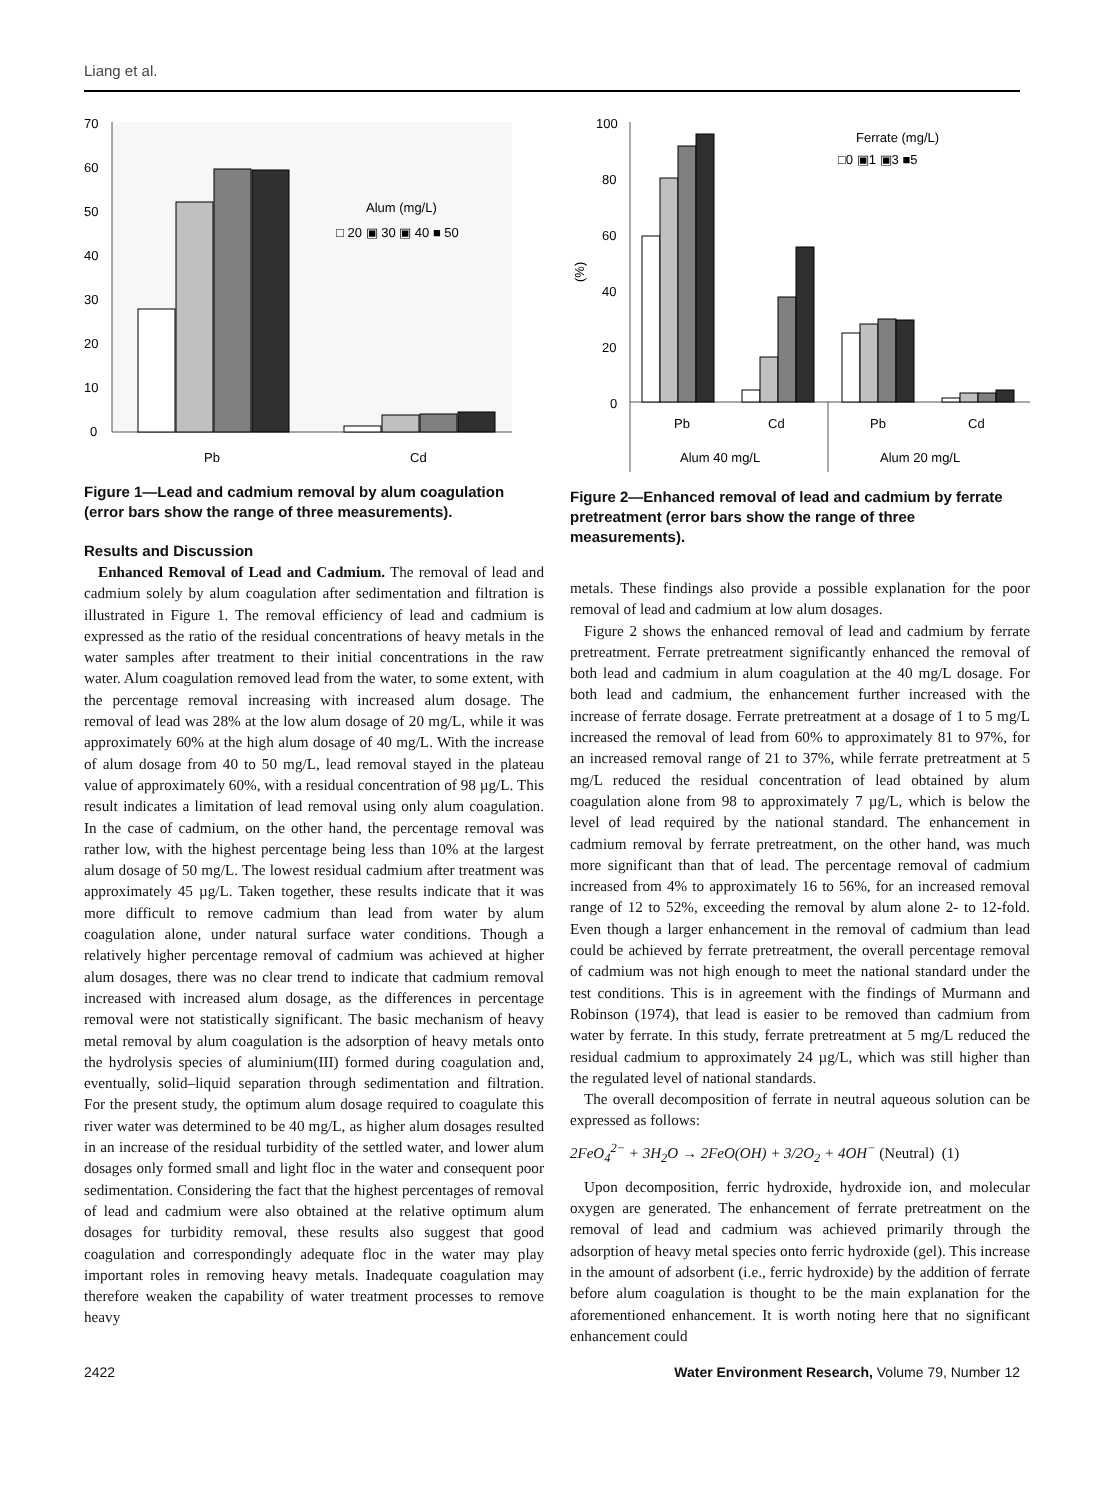Liang et al.
70
60
50
40
30
20
10
0
(%)
Alum (mg/L)
□ 20 ▣ 30 ▣ 40 ■ 50
Pb
Cd
Figure 1—Lead and cadmium removal by alum coagulation (error bars show the range of three measurements).
Results and Discussion
Enhanced Removal of Lead and Cadmium. The removal of lead and cadmium solely by alum coagulation after sedimentation and filtration is illustrated in Figure 1. The removal efficiency of lead and cadmium is expressed as the ratio of the residual concentrations of heavy metals in the water samples after treatment to their initial concentrations in the raw water. Alum coagulation removed lead from the water, to some extent, with the percentage removal increasing with increased alum dosage. The removal of lead was 28% at the low alum dosage of 20 mg/L, while it was approximately 60% at the high alum dosage of 40 mg/L. With the increase of alum dosage from 40 to 50 mg/L, lead removal stayed in the plateau value of approximately 60%, with a residual concentration of 98 µg/L. This result indicates a limitation of lead removal using only alum coagulation. In the case of cadmium, on the other hand, the percentage removal was rather low, with the highest percentage being less than 10% at the largest alum dosage of 50 mg/L. The lowest residual cadmium after treatment was approximately 45 µg/L. Taken together, these results indicate that it was more difficult to remove cadmium than lead from water by alum coagulation alone, under natural surface water conditions. Though a relatively higher percentage removal of cadmium was achieved at higher alum dosages, there was no clear trend to indicate that cadmium removal increased with increased alum dosage, as the differences in percentage removal were not statistically significant. The basic mechanism of heavy metal removal by alum coagulation is the adsorption of heavy metals onto the hydrolysis species of aluminium(III) formed during coagulation and, eventually, solid–liquid separation through sedimentation and filtration. For the present study, the optimum alum dosage required to coagulate this river water was determined to be 40 mg/L, as higher alum dosages resulted in an increase of the residual turbidity of the settled water, and lower alum dosages only formed small and light floc in the water and consequent poor sedimentation. Considering the fact that the highest percentages of removal of lead and cadmium were also obtained at the relative optimum alum dosages for turbidity removal, these results also suggest that good coagulation and correspondingly adequate floc in the water may play important roles in removing heavy metals. Inadequate coagulation may therefore weaken the capability of water treatment processes to remove heavy
100
80
60
40
20
0
(%)
Ferrate (mg/L)
□0 ▣1 ▣3 ■5
Pb
Cd
Pb
Cd
Alum 40 mg/L
Alum 20 mg/L
Figure 2—Enhanced removal of lead and cadmium by ferrate pretreatment (error bars show the range of three measurements).
metals. These findings also provide a possible explanation for the poor removal of lead and cadmium at low alum dosages.
Figure 2 shows the enhanced removal of lead and cadmium by ferrate pretreatment. Ferrate pretreatment significantly enhanced the removal of both lead and cadmium in alum coagulation at the 40 mg/L dosage. For both lead and cadmium, the enhancement further increased with the increase of ferrate dosage. Ferrate pretreatment at a dosage of 1 to 5 mg/L increased the removal of lead from 60% to approximately 81 to 97%, for an increased removal range of 21 to 37%, while ferrate pretreatment at 5 mg/L reduced the residual concentration of lead obtained by alum coagulation alone from 98 to approximately 7 µg/L, which is below the level of lead required by the national standard. The enhancement in cadmium removal by ferrate pretreatment, on the other hand, was much more significant than that of lead. The percentage removal of cadmium increased from 4% to approximately 16 to 56%, for an increased removal range of 12 to 52%, exceeding the removal by alum alone 2- to 12-fold. Even though a larger enhancement in the removal of cadmium than lead could be achieved by ferrate pretreatment, the overall percentage removal of cadmium was not high enough to meet the national standard under the test conditions. This is in agreement with the findings of Murmann and Robinson (1974), that lead is easier to be removed than cadmium from water by ferrate. In this study, ferrate pretreatment at 5 mg/L reduced the residual cadmium to approximately 24 µg/L, which was still higher than the regulated level of national standards.
The overall decomposition of ferrate in neutral aqueous solution can be expressed as follows:
2FeO<sub>4</sub><sup>2−</sup> + 3H<sub>2</sub>O → 2FeO(OH) + 3/2O<sub>2</sub> + 4OH<sup>−</sup> (Neutral) (1)
Upon decomposition, ferric hydroxide, hydroxide ion, and molecular oxygen are generated. The enhancement of ferrate pretreatment on the removal of lead and cadmium was achieved primarily through the adsorption of heavy metal species onto ferric hydroxide (gel). This increase in the amount of adsorbent (i.e., ferric hydroxide) by the addition of ferrate before alum coagulation is thought to be the main explanation for the aforementioned enhancement. It is worth noting here that no significant enhancement could
2422 Water Environment Research, Volume 79, Number 12